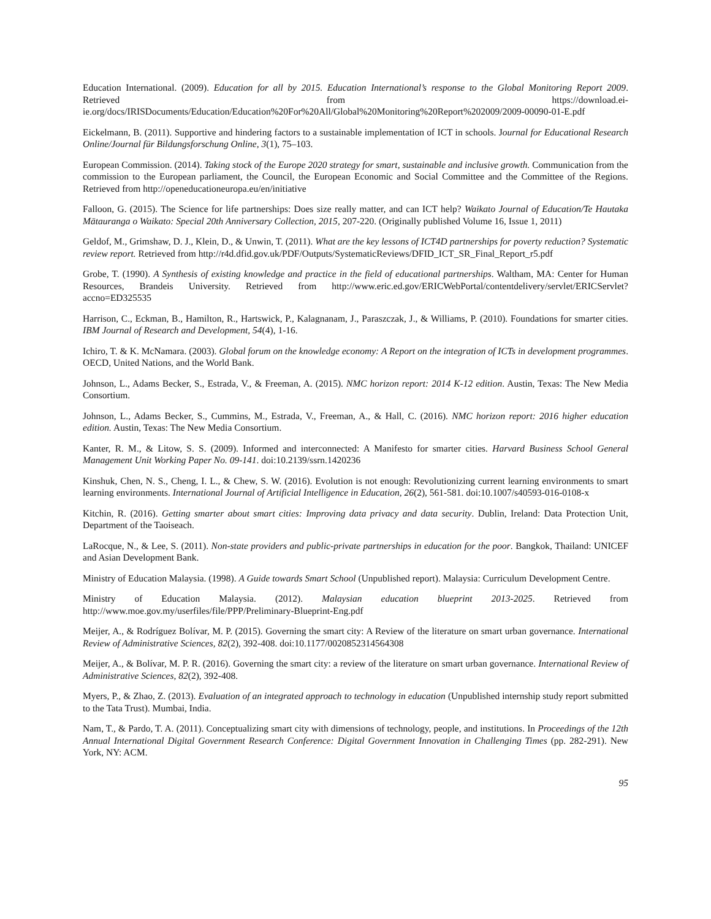Education International. (2009). Education for all by 2015. Education International’s response to the Global Monitoring Report 2009. Retrieved from https://download.ei-ie.org/docs/IRISDocuments/Education/Education%20For%20All/Global%20Monitoring%20Report%202009/2009-00090-01-E.pdf
Eickelmann, B. (2011). Supportive and hindering factors to a sustainable implementation of ICT in schools. Journal for Educational Research Online/Journal für Bildungsforschung Online, 3(1), 75–103.
European Commission. (2014). Taking stock of the Europe 2020 strategy for smart, sustainable and inclusive growth. Communication from the commission to the European parliament, the Council, the European Economic and Social Committee and the Committee of the Regions. Retrieved from http://openeducationeuropa.eu/en/initiative
Falloon, G. (2015). The Science for life partnerships: Does size really matter, and can ICT help? Waikato Journal of Education/Te Hautaka Mātauranga o Waikato: Special 20th Anniversary Collection, 2015, 207-220. (Originally published Volume 16, Issue 1, 2011)
Geldof, M., Grimshaw, D. J., Klein, D., & Unwin, T. (2011). What are the key lessons of ICT4D partnerships for poverty reduction? Systematic review report. Retrieved from http://r4d.dfid.gov.uk/PDF/Outputs/SystematicReviews/DFID_ICT_SR_Final_Report_r5.pdf
Grobe, T. (1990). A Synthesis of existing knowledge and practice in the field of educational partnerships. Waltham, MA: Center for Human Resources, Brandeis University. Retrieved from http://www.eric.ed.gov/ERICWebPortal/contentdelivery/servlet/ERICServlet?accno=ED325535
Harrison, C., Eckman, B., Hamilton, R., Hartswick, P., Kalagnanam, J., Paraszczak, J., & Williams, P. (2010). Foundations for smarter cities. IBM Journal of Research and Development, 54(4), 1-16.
Ichiro, T. & K. McNamara. (2003). Global forum on the knowledge economy: A Report on the integration of ICTs in development programmes. OECD, United Nations, and the World Bank.
Johnson, L., Adams Becker, S., Estrada, V., & Freeman, A. (2015). NMC horizon report: 2014 K-12 edition. Austin, Texas: The New Media Consortium.
Johnson, L., Adams Becker, S., Cummins, M., Estrada, V., Freeman, A., & Hall, C. (2016). NMC horizon report: 2016 higher education edition. Austin, Texas: The New Media Consortium.
Kanter, R. M., & Litow, S. S. (2009). Informed and interconnected: A Manifesto for smarter cities. Harvard Business School General Management Unit Working Paper No. 09-141. doi:10.2139/ssrn.1420236
Kinshuk, Chen, N. S., Cheng, I. L., & Chew, S. W. (2016). Evolution is not enough: Revolutionizing current learning environments to smart learning environments. International Journal of Artificial Intelligence in Education, 26(2), 561-581. doi:10.1007/s40593-016-0108-x
Kitchin, R. (2016). Getting smarter about smart cities: Improving data privacy and data security. Dublin, Ireland: Data Protection Unit, Department of the Taoiseach.
LaRocque, N., & Lee, S. (2011). Non-state providers and public-private partnerships in education for the poor. Bangkok, Thailand: UNICEF and Asian Development Bank.
Ministry of Education Malaysia. (1998). A Guide towards Smart School (Unpublished report). Malaysia: Curriculum Development Centre.
Ministry of Education Malaysia. (2012). Malaysian education blueprint 2013-2025. Retrieved from http://www.moe.gov.my/userfiles/file/PPP/Preliminary-Blueprint-Eng.pdf
Meijer, A., & Rodríguez Bolívar, M. P. (2015). Governing the smart city: A Review of the literature on smart urban governance. International Review of Administrative Sciences, 82(2), 392-408. doi:10.1177/0020852314564308
Meijer, A., & Bolívar, M. P. R. (2016). Governing the smart city: a review of the literature on smart urban governance. International Review of Administrative Sciences, 82(2), 392-408.
Myers, P., & Zhao, Z. (2013). Evaluation of an integrated approach to technology in education (Unpublished internship study report submitted to the Tata Trust). Mumbai, India.
Nam, T., & Pardo, T. A. (2011). Conceptualizing smart city with dimensions of technology, people, and institutions. In Proceedings of the 12th Annual International Digital Government Research Conference: Digital Government Innovation in Challenging Times (pp. 282-291). New York, NY: ACM.
95